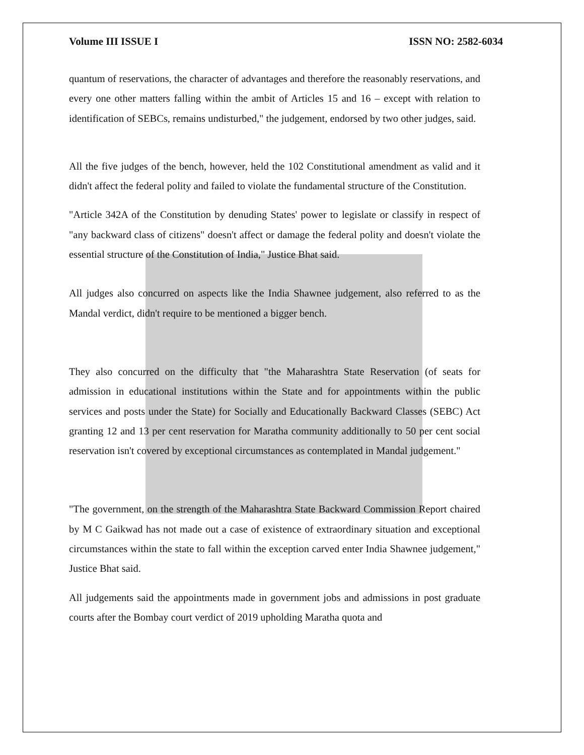Volume III ISSUE I ISSN NO: 2582-6034
quantum of reservations, the character of advantages and therefore the reasonably reservations, and every one other matters falling within the ambit of Articles 15 and 16 – except with relation to identification of SEBCs, remains undisturbed," the judgement, endorsed by two other judges, said.
All the five judges of the bench, however, held the 102 Constitutional amendment as valid and it didn't affect the federal polity and failed to violate the fundamental structure of the Constitution.
"Article 342A of the Constitution by denuding States' power to legislate or classify in respect of "any backward class of citizens" doesn't affect or damage the federal polity and doesn't violate the essential structure of the Constitution of India," Justice Bhat said.
All judges also concurred on aspects like the India Shawnee judgement, also referred to as the Mandal verdict, didn't require to be mentioned a bigger bench.
They also concurred on the difficulty that "the Maharashtra State Reservation (of seats for admission in educational institutions within the State and for appointments within the public services and posts under the State) for Socially and Educationally Backward Classes (SEBC) Act granting 12 and 13 per cent reservation for Maratha community additionally to 50 per cent social reservation isn't covered by exceptional circumstances as contemplated in Mandal judgement."
"The government, on the strength of the Maharashtra State Backward Commission Report chaired by M C Gaikwad has not made out a case of existence of extraordinary situation and exceptional circumstances within the state to fall within the exception carved enter India Shawnee judgement," Justice Bhat said.
All judgements said the appointments made in government jobs and admissions in post graduate courts after the Bombay court verdict of 2019 upholding Maratha quota and